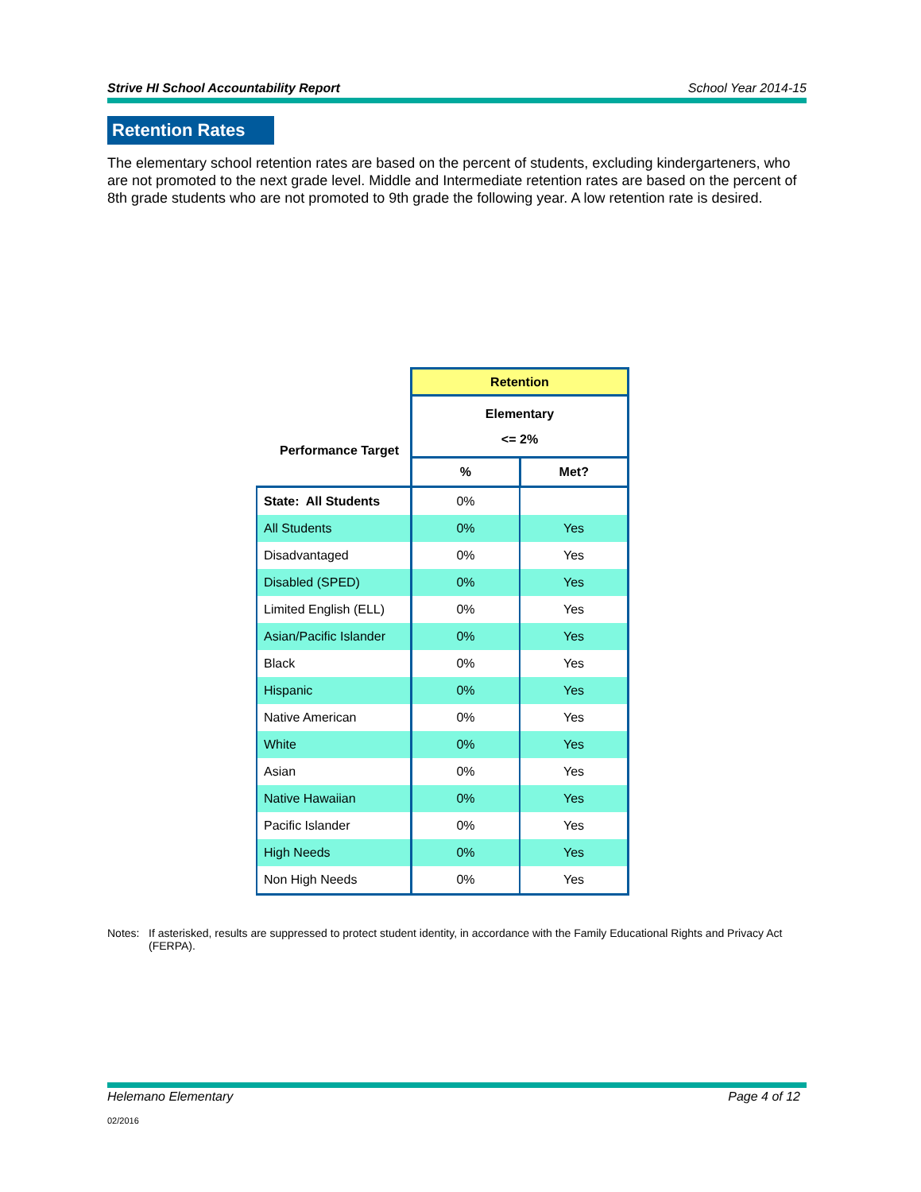Strive HI School Accountability Report School Year 2014-15
Retention Rates
The elementary school retention rates are based on the percent of students, excluding kindergarteners, who are not promoted to the next grade level. Middle and Intermediate retention rates are based on the percent of 8th grade students who are not promoted to 9th grade the following year. A low retention rate is desired.
| | Retention | |
| Performance Target | Elementary <= 2% | |
| | % | Met? |
| State: All Students | 0% | |
| All Students | 0% | Yes |
| Disadvantaged | 0% | Yes |
| Disabled (SPED) | 0% | Yes |
| Limited English (ELL) | 0% | Yes |
| Asian/Pacific Islander | 0% | Yes |
| Black | 0% | Yes |
| Hispanic | 0% | Yes |
| Native American | 0% | Yes |
| White | 0% | Yes |
| Asian | 0% | Yes |
| Native Hawaiian | 0% | Yes |
| Pacific Islander | 0% | Yes |
| High Needs | 0% | Yes |
| Non High Needs | 0% | Yes |
Notes: If asterisked, results are suppressed to protect student identity, in accordance with the Family Educational Rights and Privacy Act (FERPA).
Helemano Elementary Page 4 of 12
02/2016